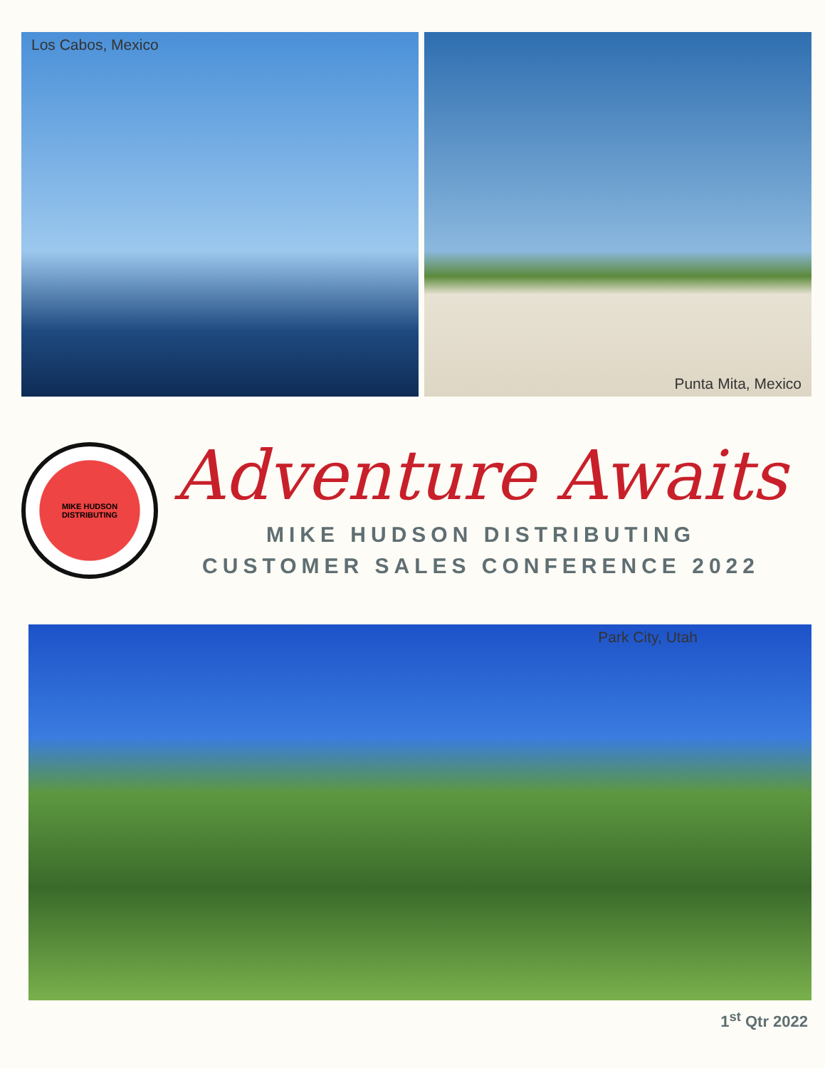Los Cabos, Mexico Punta Mita, Mexico
MIKE HUDSON
DISTRIBUTING
Adventure Awaits
MIKE HUDSON DISTRIBUTING
CUSTOMER SALES CONFERENCE 2022
Park City, Utah
1<sup>st</sup> Qtr 2022